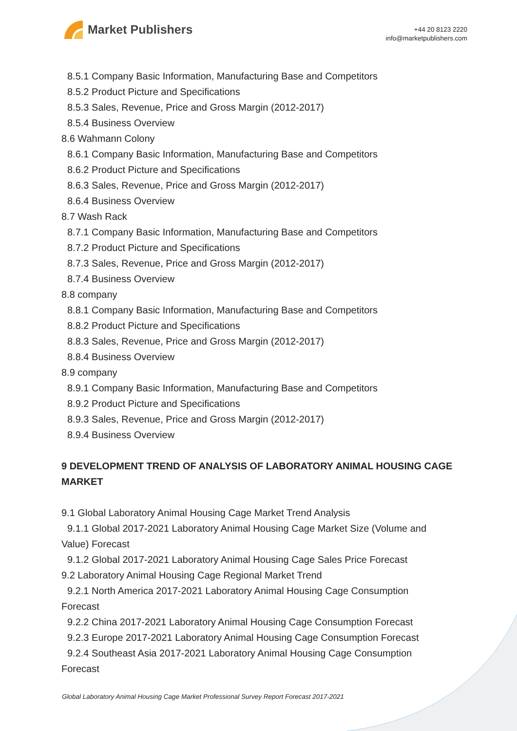Market Publishers
+44 20 8123 2220
info@marketpublishers.com
8.5.1 Company Basic Information, Manufacturing Base and Competitors
8.5.2 Product Picture and Specifications
8.5.3 Sales, Revenue, Price and Gross Margin (2012-2017)
8.5.4 Business Overview
8.6 Wahmann Colony
8.6.1 Company Basic Information, Manufacturing Base and Competitors
8.6.2 Product Picture and Specifications
8.6.3 Sales, Revenue, Price and Gross Margin (2012-2017)
8.6.4 Business Overview
8.7 Wash Rack
8.7.1 Company Basic Information, Manufacturing Base and Competitors
8.7.2 Product Picture and Specifications
8.7.3 Sales, Revenue, Price and Gross Margin (2012-2017)
8.7.4 Business Overview
8.8 company
8.8.1 Company Basic Information, Manufacturing Base and Competitors
8.8.2 Product Picture and Specifications
8.8.3 Sales, Revenue, Price and Gross Margin (2012-2017)
8.8.4 Business Overview
8.9 company
8.9.1 Company Basic Information, Manufacturing Base and Competitors
8.9.2 Product Picture and Specifications
8.9.3 Sales, Revenue, Price and Gross Margin (2012-2017)
8.9.4 Business Overview
9 DEVELOPMENT TREND OF ANALYSIS OF LABORATORY ANIMAL HOUSING CAGE MARKET
9.1 Global Laboratory Animal Housing Cage Market Trend Analysis
9.1.1 Global 2017-2021 Laboratory Animal Housing Cage Market Size (Volume and
Value) Forecast
9.1.2 Global 2017-2021 Laboratory Animal Housing Cage Sales Price Forecast
9.2 Laboratory Animal Housing Cage Regional Market Trend
9.2.1 North America 2017-2021 Laboratory Animal Housing Cage Consumption
Forecast
9.2.2 China 2017-2021 Laboratory Animal Housing Cage Consumption Forecast
9.2.3 Europe 2017-2021 Laboratory Animal Housing Cage Consumption Forecast
9.2.4 Southeast Asia 2017-2021 Laboratory Animal Housing Cage Consumption
Forecast
Global Laboratory Animal Housing Cage Market Professional Survey Report Forecast 2017-2021